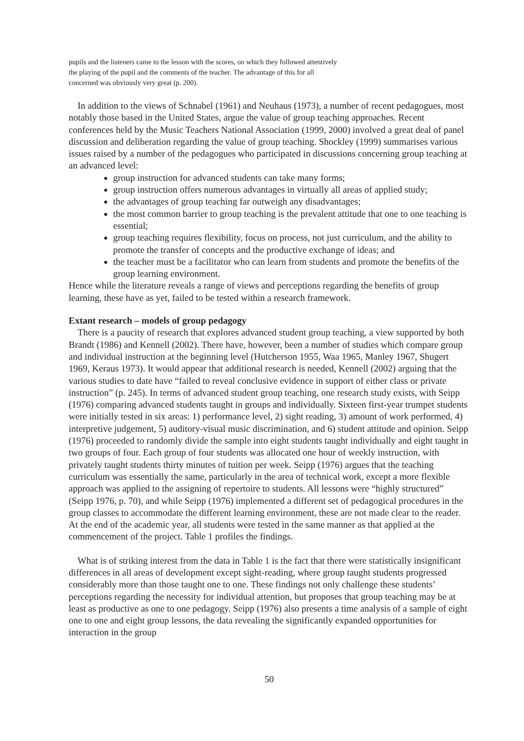pupils and the listeners came to the lesson with the scores, on which they followed attentively
the playing of the pupil and the comments of the teacher. The advantage of this for all
concerned was obviously very great (p. 200).
In addition to the views of Schnabel (1961) and Neuhaus (1973), a number of recent pedagogues, most notably those based in the United States, argue the value of group teaching approaches. Recent conferences held by the Music Teachers National Association (1999, 2000) involved a great deal of panel discussion and deliberation regarding the value of group teaching. Shockley (1999) summarises various issues raised by a number of the pedagogues who participated in discussions concerning group teaching at an advanced level:
group instruction for advanced students can take many forms;
group instruction offers numerous advantages in virtually all areas of applied study;
the advantages of group teaching far outweigh any disadvantages;
the most common barrier to group teaching is the prevalent attitude that one to one teaching is essential;
group teaching requires flexibility, focus on process, not just curriculum, and the ability to promote the transfer of concepts and the productive exchange of ideas; and
the teacher must be a facilitator who can learn from students and promote the benefits of the group learning environment.
Hence while the literature reveals a range of views and perceptions regarding the benefits of group learning, these have as yet, failed to be tested within a research framework.
Extant research – models of group pedagogy
There is a paucity of research that explores advanced student group teaching, a view supported by both Brandt (1986) and Kennell (2002). There have, however, been a number of studies which compare group and individual instruction at the beginning level (Hutcherson 1955, Waa 1965, Manley 1967, Shugert 1969, Keraus 1973). It would appear that additional research is needed, Kennell (2002) arguing that the various studies to date have “failed to reveal conclusive evidence in support of either class or private instruction” (p. 245). In terms of advanced student group teaching, one research study exists, with Seipp (1976) comparing advanced students taught in groups and individually. Sixteen first-year trumpet students were initially tested in six areas: 1) performance level, 2) sight reading, 3) amount of work performed, 4) interpretive judgement, 5) auditory-visual music discrimination, and 6) student attitude and opinion. Seipp (1976) proceeded to randomly divide the sample into eight students taught individually and eight taught in two groups of four. Each group of four students was allocated one hour of weekly instruction, with privately taught students thirty minutes of tuition per week. Seipp (1976) argues that the teaching curriculum was essentially the same, particularly in the area of technical work, except a more flexible approach was applied to the assigning of repertoire to students. All lessons were “highly structured” (Seipp 1976, p. 70), and while Seipp (1976) implemented a different set of pedagogical procedures in the group classes to accommodate the different learning environment, these are not made clear to the reader. At the end of the academic year, all students were tested in the same manner as that applied at the commencement of the project. Table 1 profiles the findings.
What is of striking interest from the data in Table 1 is the fact that there were statistically insignificant differences in all areas of development except sight-reading, where group taught students progressed considerably more than those taught one to one. These findings not only challenge these students’ perceptions regarding the necessity for individual attention, but proposes that group teaching may be at least as productive as one to one pedagogy. Seipp (1976) also presents a time analysis of a sample of eight one to one and eight group lessons, the data revealing the significantly expanded opportunities for interaction in the group
50